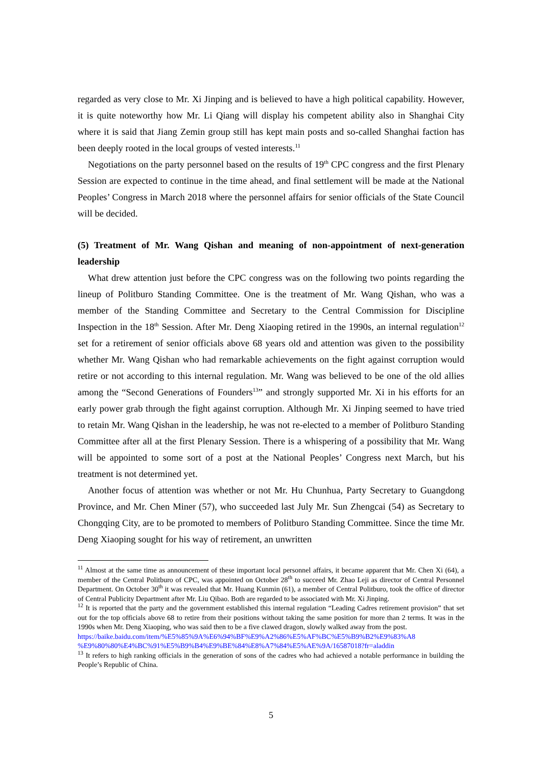regarded as very close to Mr. Xi Jinping and is believed to have a high political capability. However, it is quite noteworthy how Mr. Li Qiang will display his competent ability also in Shanghai City where it is said that Jiang Zemin group still has kept main posts and so-called Shanghai faction has been deeply rooted in the local groups of vested interests.<sup>11</sup>
Negotiations on the party personnel based on the results of 19<sup>th</sup> CPC congress and the first Plenary Session are expected to continue in the time ahead, and final settlement will be made at the National Peoples’ Congress in March 2018 where the personnel affairs for senior officials of the State Council will be decided.
(5) Treatment of Mr. Wang Qishan and meaning of non-appointment of next-generation leadership
What drew attention just before the CPC congress was on the following two points regarding the lineup of Politburo Standing Committee. One is the treatment of Mr. Wang Qishan, who was a member of the Standing Committee and Secretary to the Central Commission for Discipline Inspection in the 18<sup>th</sup> Session. After Mr. Deng Xiaoping retired in the 1990s, an internal regulation<sup>12</sup> set for a retirement of senior officials above 68 years old and attention was given to the possibility whether Mr. Wang Qishan who had remarkable achievements on the fight against corruption would retire or not according to this internal regulation. Mr. Wang was believed to be one of the old allies among the “Second Generations of Founders<sup>13</sup>” and strongly supported Mr. Xi in his efforts for an early power grab through the fight against corruption. Although Mr. Xi Jinping seemed to have tried to retain Mr. Wang Qishan in the leadership, he was not re-elected to a member of Politburo Standing Committee after all at the first Plenary Session. There is a whispering of a possibility that Mr. Wang will be appointed to some sort of a post at the National Peoples’ Congress next March, but his treatment is not determined yet.
Another focus of attention was whether or not Mr. Hu Chunhua, Party Secretary to Guangdong Province, and Mr. Chen Miner (57), who succeeded last July Mr. Sun Zhengcai (54) as Secretary to Chongqing City, are to be promoted to members of Politburo Standing Committee. Since the time Mr. Deng Xiaoping sought for his way of retirement, an unwritten
<sup>11</sup> Almost at the same time as announcement of these important local personnel affairs, it became apparent that Mr. Chen Xi (64), a member of the Central Politburo of CPC, was appointed on October 28<sup>th</sup> to succeed Mr. Zhao Leji as director of Central Personnel Department. On October 30<sup>th</sup> it was revealed that Mr. Huang Kunmin (61), a member of Central Politburo, took the office of director of Central Publicity Department after Mr. Liu Qibao. Both are regarded to be associated with Mr. Xi Jinping.
<sup>12</sup> It is reported that the party and the government established this internal regulation “Leading Cadres retirement provision” that set out for the top officials above 68 to retire from their positions without taking the same position for more than 2 terms. It was in the 1990s when Mr. Deng Xiaoping, who was said then to be a five clawed dragon, slowly walked away from the post.
https://baike.baidu.com/item/%E5%85%9A%E6%94%BF%E9%A2%86%E5%AF%BC%E5%B9%B2%E9%83%A8 %E9%80%80%E4%BC%91%E5%B9%B4%E9%BE%84%E8%A7%84%E5%AE%9A/16587018?fr=aladdin
<sup>13</sup> It refers to high ranking officials in the generation of sons of the cadres who had achieved a notable performance in building the People’s Republic of China.
5